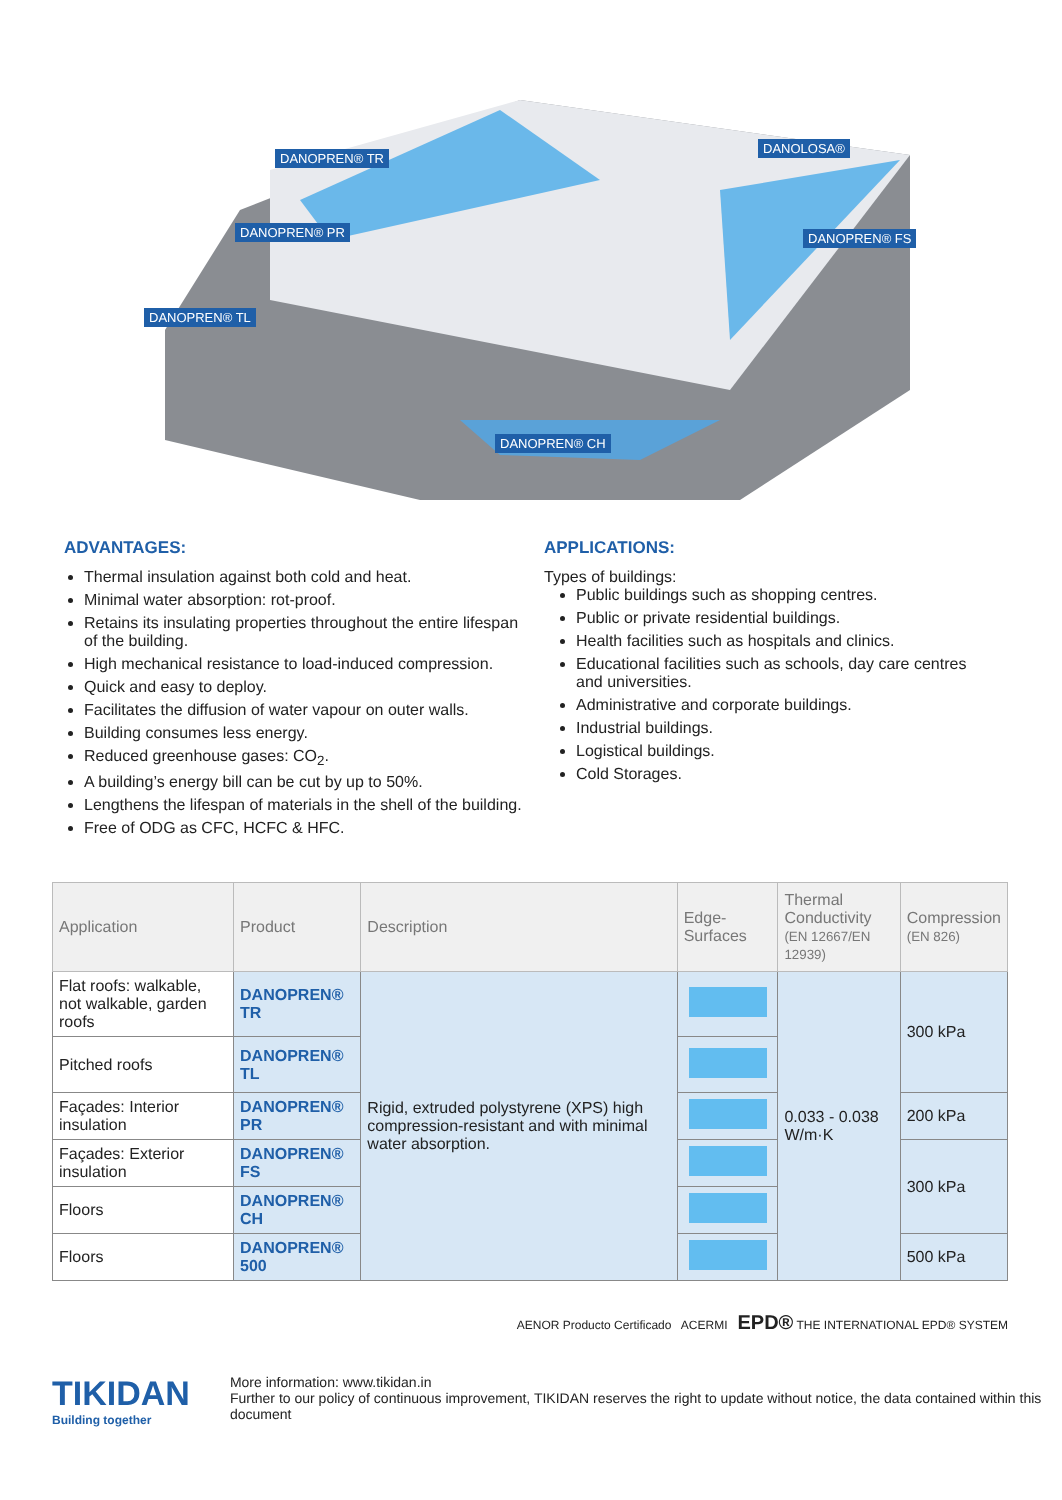DANOPREN® TR
DANOLOSA®
DANOPREN® PR DANOPREN® FS
DANOPREN® TL
DANOPREN® CH
ADVANTAGES:
Thermal insulation against both cold and heat.
Minimal water absorption: rot-proof.
Retains its insulating properties throughout the entire lifespan of the building.
High mechanical resistance to load-induced compression.
Quick and easy to deploy.
Facilitates the diffusion of water vapour on outer walls.
Building consumes less energy.
Reduced greenhouse gases: CO<sub>2</sub>.
A building’s energy bill can be cut by up to 50%.
Lengthens the lifespan of materials in the shell of the building.
Free of ODG as CFC, HCFC & HFC.
APPLICATIONS:
Types of buildings:
Public buildings such as shopping centres.
Public or private residential buildings.
Health facilities such as hospitals and clinics.
Educational facilities such as schools, day care centres and universities.
Administrative and corporate buildings.
Industrial buildings.
Logistical buildings.
Cold Storages.
| Application | Product | Description | Edge-Surfaces | Thermal Conductivity (EN 12667/EN 12939) | Compression (EN 826) |
| --- | --- | --- | --- | --- | --- |
| Flat roofs: walkable, not walkable, garden roofs | DANOPREN® TR | Rigid, extruded polystyrene (XPS) high compression-resistant and with minimal water absorption. | | 0.033 - 0.038 W/m·K | 300 kPa |
| Pitched roofs | DANOPREN® TL | | | | |
| Façades: Interior insulation | DANOPREN® PR | | | | 200 kPa |
| Façades: Exterior insulation | DANOPREN® FS | | | | 300 kPa |
| Floors | DANOPREN® CH | | | | |
| Floors | DANOPREN® 500 | | | | 500 kPa |
AENOR Producto Certificado ACERMI EPD® THE INTERNATIONAL EPD® SYSTEM
TIKIDAN
Building together
More information: www.tikidan.in
Further to our policy of continuous improvement, TIKIDAN reserves the right to update without notice, the data contained within this document